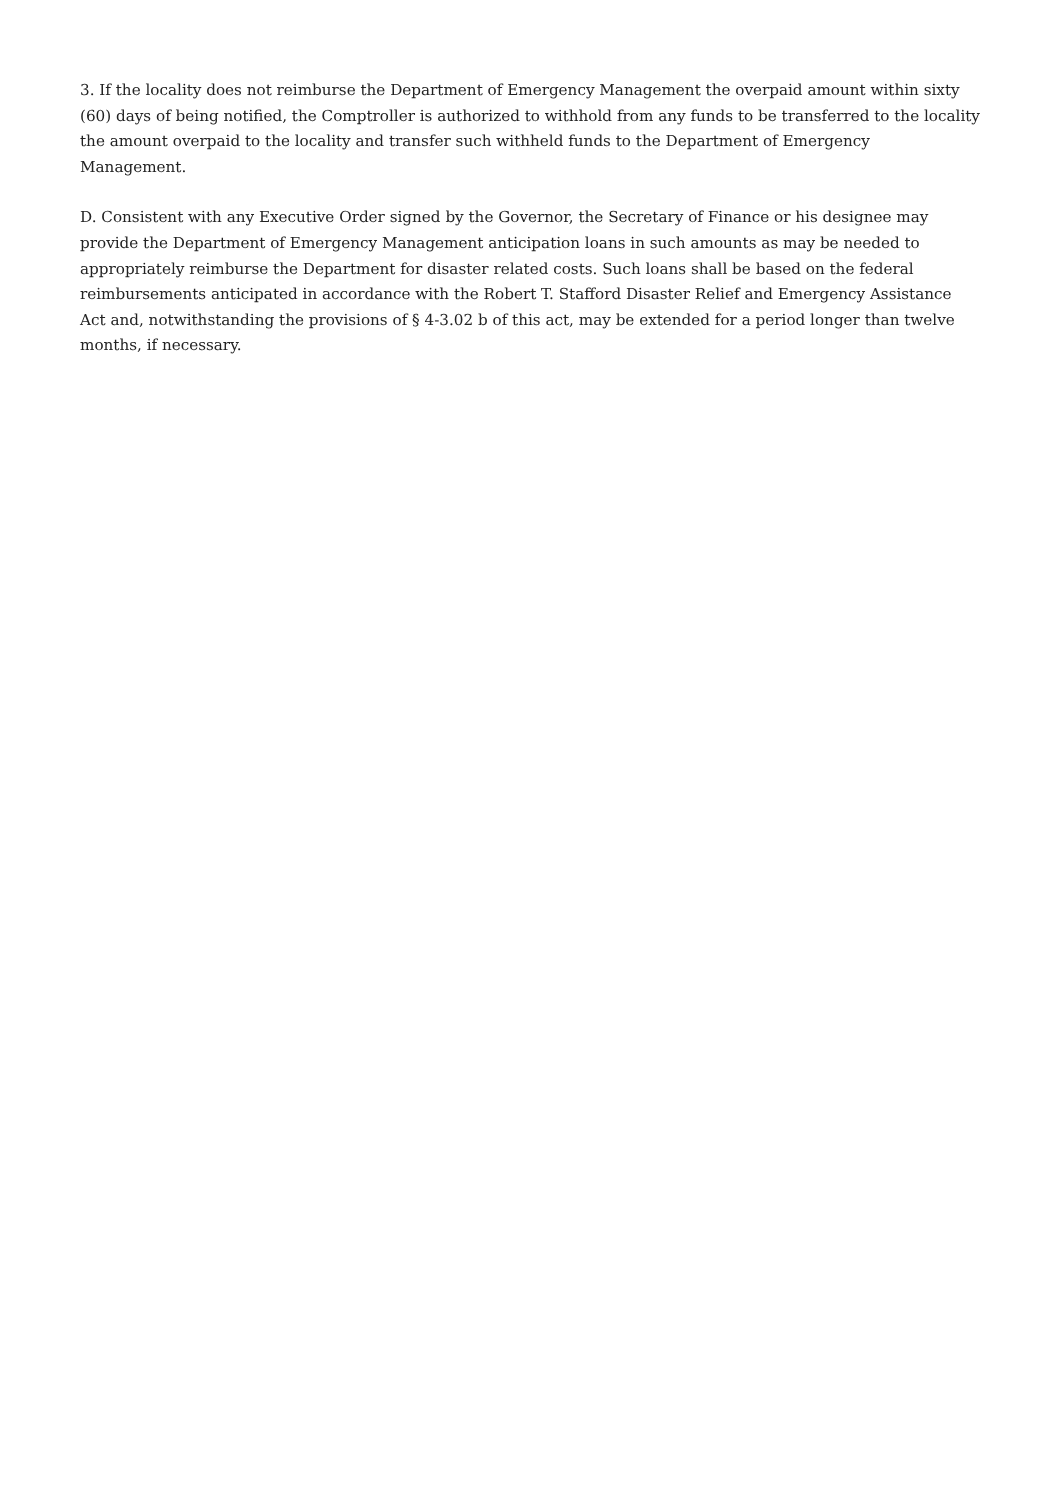3. If the locality does not reimburse the Department of Emergency Management the overpaid amount within sixty (60) days of being notified, the Comptroller is authorized to withhold from any funds to be transferred to the locality the amount overpaid to the locality and transfer such withheld funds to the Department of Emergency Management.
D. Consistent with any Executive Order signed by the Governor, the Secretary of Finance or his designee may provide the Department of Emergency Management anticipation loans in such amounts as may be needed to appropriately reimburse the Department for disaster related costs. Such loans shall be based on the federal reimbursements anticipated in accordance with the Robert T. Stafford Disaster Relief and Emergency Assistance Act and, notwithstanding the provisions of § 4-3.02 b of this act, may be extended for a period longer than twelve months, if necessary.